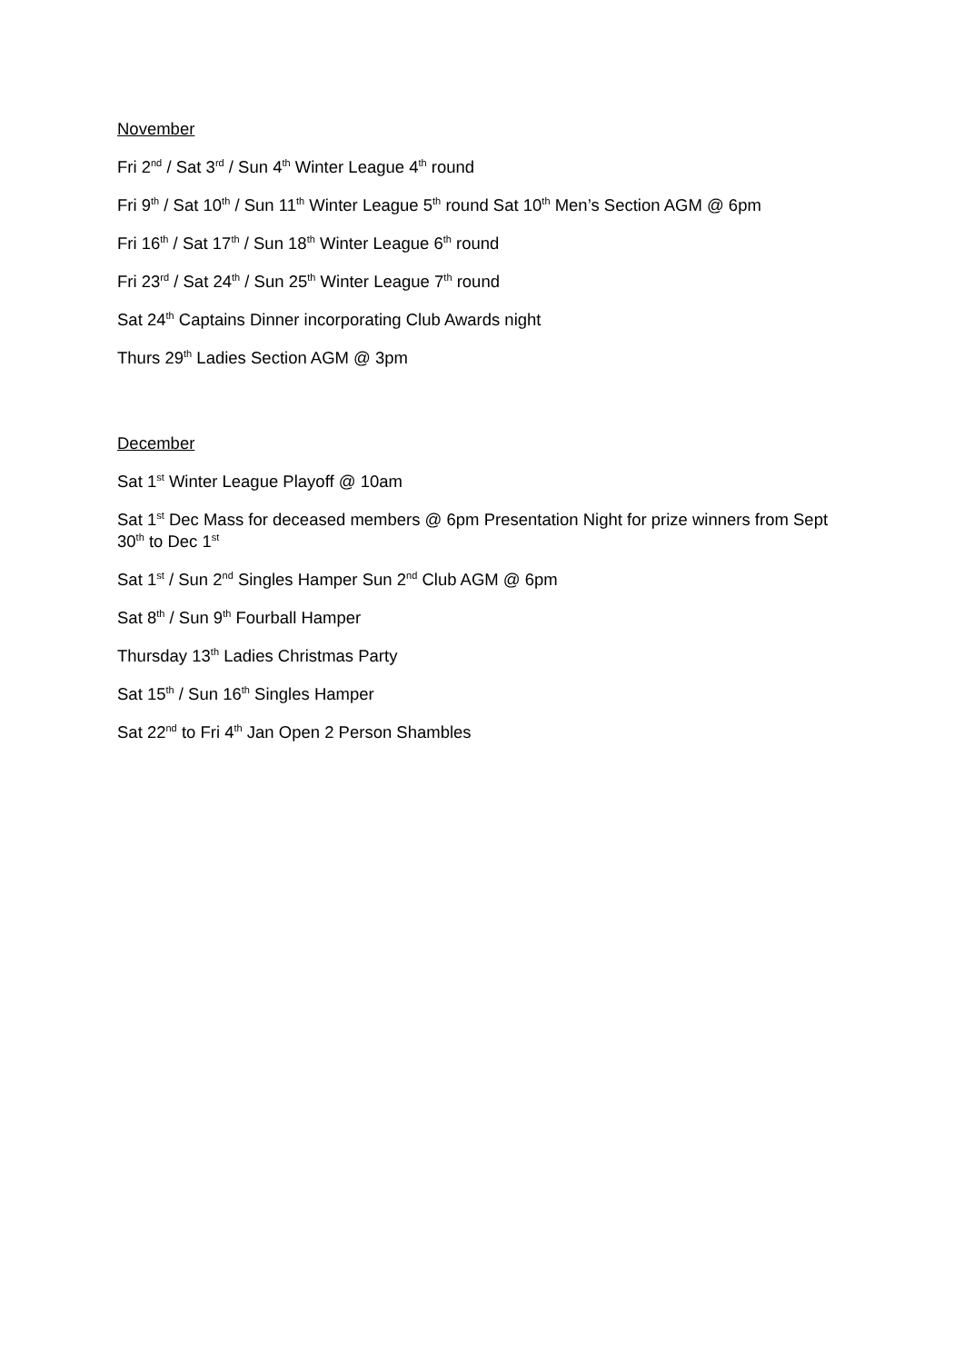November
Fri 2<sup>nd</sup> / Sat 3<sup>rd</sup> / Sun 4<sup>th</sup> Winter League 4<sup>th</sup> round
Fri 9<sup>th</sup> / Sat 10<sup>th</sup> / Sun 11<sup>th</sup> Winter League 5<sup>th</sup> round Sat 10<sup>th</sup> Men’s Section AGM @ 6pm
Fri 16<sup>th</sup> / Sat 17<sup>th</sup> / Sun 18<sup>th</sup> Winter League 6<sup>th</sup> round
Fri 23<sup>rd</sup> / Sat 24<sup>th</sup> / Sun 25<sup>th</sup> Winter League 7<sup>th</sup> round
Sat 24<sup>th</sup> Captains Dinner incorporating Club Awards night
Thurs 29<sup>th</sup> Ladies Section AGM @ 3pm
December
Sat 1<sup>st</sup> Winter League Playoff @ 10am
Sat 1<sup>st</sup> Dec Mass for deceased members @ 6pm Presentation Night for prize winners from Sept 30<sup>th</sup> to Dec 1<sup>st</sup>
Sat 1<sup>st</sup> / Sun 2<sup>nd</sup> Singles Hamper Sun 2<sup>nd</sup> Club AGM @ 6pm
Sat 8<sup>th</sup> / Sun 9<sup>th</sup> Fourball Hamper
Thursday 13<sup>th</sup> Ladies Christmas Party
Sat 15<sup>th</sup> / Sun 16<sup>th</sup> Singles Hamper
Sat 22<sup>nd</sup> to Fri 4<sup>th</sup> Jan Open 2 Person Shambles